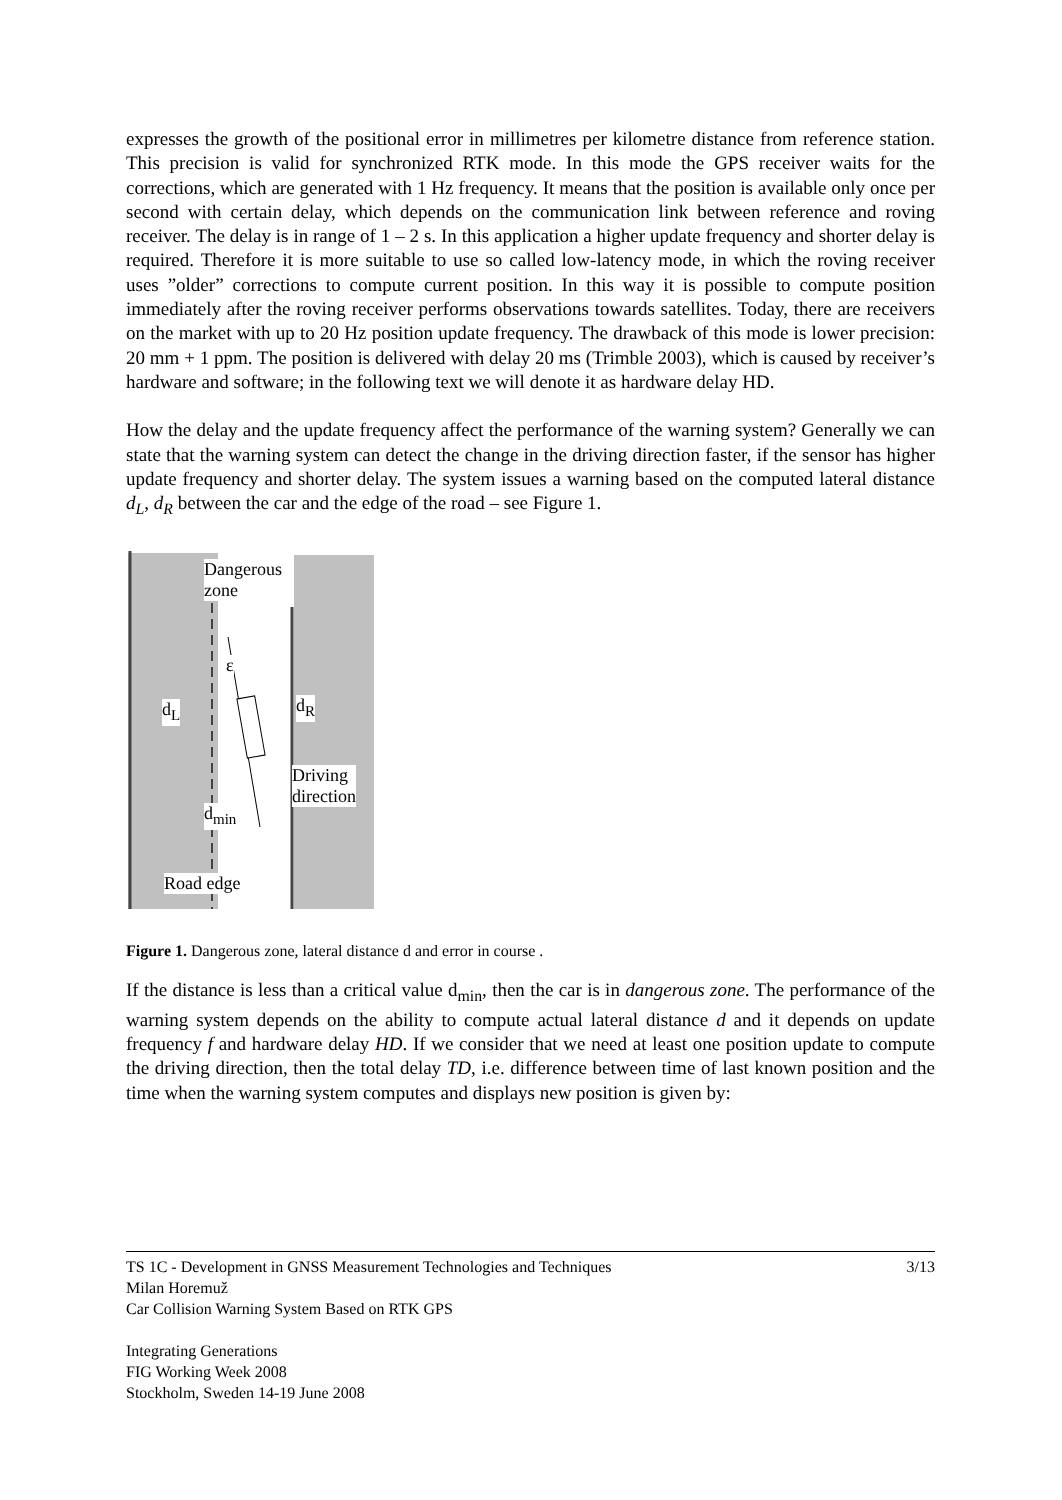expresses the growth of the positional error in millimetres per kilometre distance from reference station. This precision is valid for synchronized RTK mode. In this mode the GPS receiver waits for the corrections, which are generated with 1 Hz frequency. It means that the position is available only once per second with certain delay, which depends on the communication link between reference and roving receiver. The delay is in range of 1 – 2 s. In this application a higher update frequency and shorter delay is required. Therefore it is more suitable to use so called low-latency mode, in which the roving receiver uses ”older” corrections to compute current position. In this way it is possible to compute position immediately after the roving receiver performs observations towards satellites. Today, there are receivers on the market with up to 20 Hz position update frequency. The drawback of this mode is lower precision: 20 mm + 1 ppm. The position is delivered with delay 20 ms (Trimble 2003), which is caused by receiver’s hardware and software; in the following text we will denote it as hardware delay HD.
How the delay and the update frequency affect the performance of the warning system? Generally we can state that the warning system can detect the change in the driving direction faster, if the sensor has higher update frequency and shorter delay. The system issues a warning based on the computed lateral distance d<sub>L</sub>, d<sub>R</sub> between the car and the edge of the road – see Figure 1.
Dangerous
zone
d<sub>L</sub> d<sub>R</sub>
ε
Driving
direction
d<sub>min</sub>
Road edge
Figure 1. Dangerous zone, lateral distance d and error in course .
If the distance is less than a critical value d<sub>min</sub>, then the car is in dangerous zone. The performance of the warning system depends on the ability to compute actual lateral distance d and it depends on update frequency f and hardware delay HD. If we consider that we need at least one position update to compute the driving direction, then the total delay TD, i.e. difference between time of last known position and the time when the warning system computes and displays new position is given by:
TS 1C - Development in GNSS Measurement Technologies and Techniques 3/13
Milan Horemuž
Car Collision Warning System Based on RTK GPS
Integrating Generations
FIG Working Week 2008
Stockholm, Sweden 14-19 June 2008